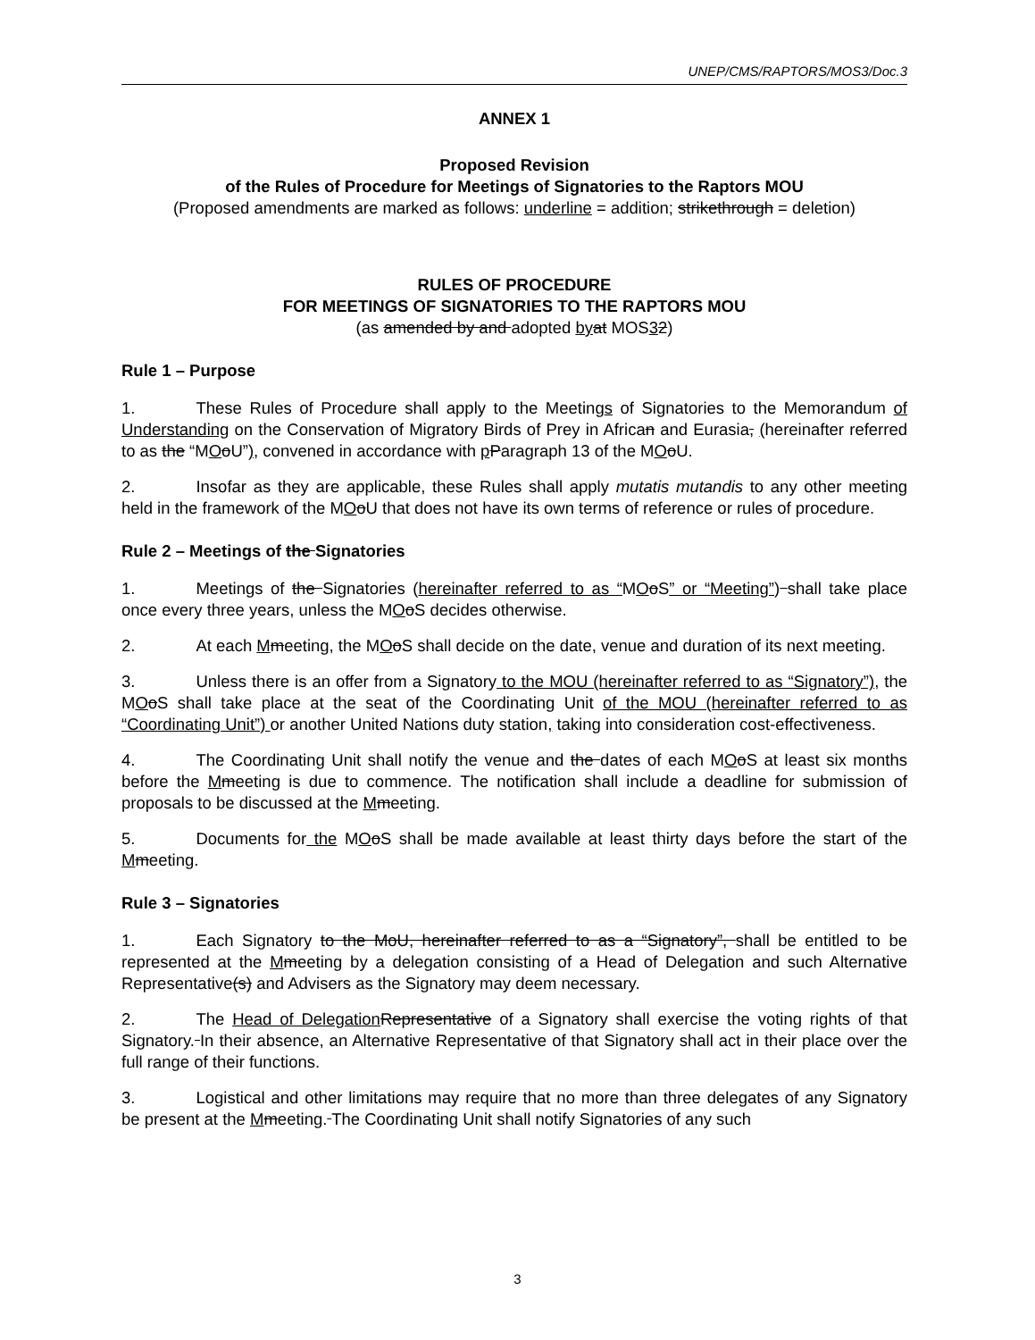UNEP/CMS/RAPTORS/MOS3/Doc.3
ANNEX 1
Proposed Revision
of the Rules of Procedure for Meetings of Signatories to the Raptors MOU
(Proposed amendments are marked as follows: underline = addition; strikethrough = deletion)
RULES OF PROCEDURE
FOR MEETINGS OF SIGNATORIES TO THE RAPTORS MOU
(as amended by and adopted by at MOS32)
Rule 1 – Purpose
1. These Rules of Procedure shall apply to the Meetings of Signatories to the Memorandum of Understanding on the Conservation of Migratory Birds of Prey in African and Eurasia, (hereinafter referred to as the “MOoU”), convened in accordance with pParagraph 13 of the MOoU.
2. Insofar as they are applicable, these Rules shall apply mutatis mutandis to any other meeting held in the framework of the MOoU that does not have its own terms of reference or rules of procedure.
Rule 2 – Meetings of the Signatories
1. Meetings of the Signatories (hereinafter referred to as “MOoS” or “Meeting”) shall take place once every three years, unless the MOoS decides otherwise.
2. At each Mmeeting, the MOoS shall decide on the date, venue and duration of its next meeting.
3. Unless there is an offer from a Signatory to the MOU (hereinafter referred to as “Signatory”), the MOoS shall take place at the seat of the Coordinating Unit of the MOU (hereinafter referred to as “Coordinating Unit”) or another United Nations duty station, taking into consideration cost-effectiveness.
4. The Coordinating Unit shall notify the venue and the dates of each MOoS at least six months before the Mmeeting is due to commence. The notification shall include a deadline for submission of proposals to be discussed at the Mmeeting.
5. Documents for the MOoS shall be made available at least thirty days before the start of the Mmeeting.
Rule 3 – Signatories
1. Each Signatory to the MoU, hereinafter referred to as a “Signatory”, shall be entitled to be represented at the Mmeeting by a delegation consisting of a Head of Delegation and such Alternative Representative(s) and Advisers as the Signatory may deem necessary.
2. The Head of Delegation Representative of a Signatory shall exercise the voting rights of that Signatory. In their absence, an Alternative Representative of that Signatory shall act in their place over the full range of their functions.
3. Logistical and other limitations may require that no more than three delegates of any Signatory be present at the Mmeeting. The Coordinating Unit shall notify Signatories of any such
3